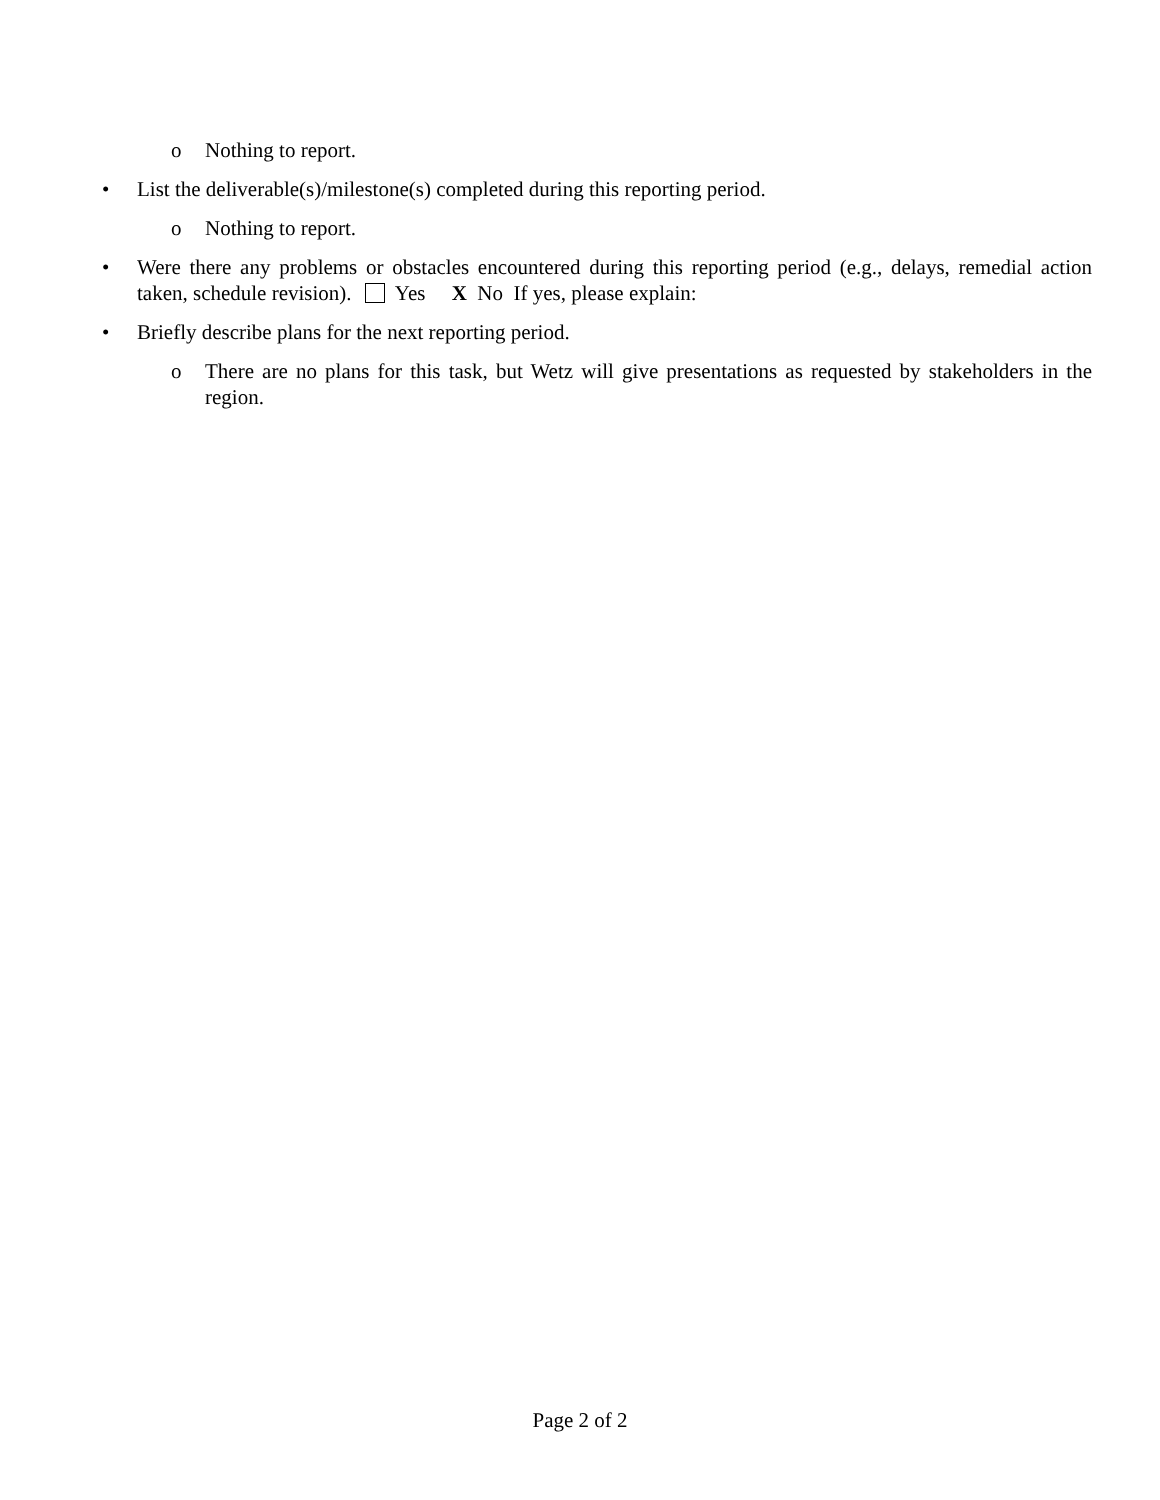o Nothing to report.
• List the deliverable(s)/milestone(s) completed during this reporting period.
o Nothing to report.
• Were there any problems or obstacles encountered during this reporting period (e.g., delays, remedial action taken, schedule revision). Yes X No If yes, please explain:
• Briefly describe plans for the next reporting period.
o There are no plans for this task, but Wetz will give presentations as requested by stakeholders in the region.
Page 2 of 2